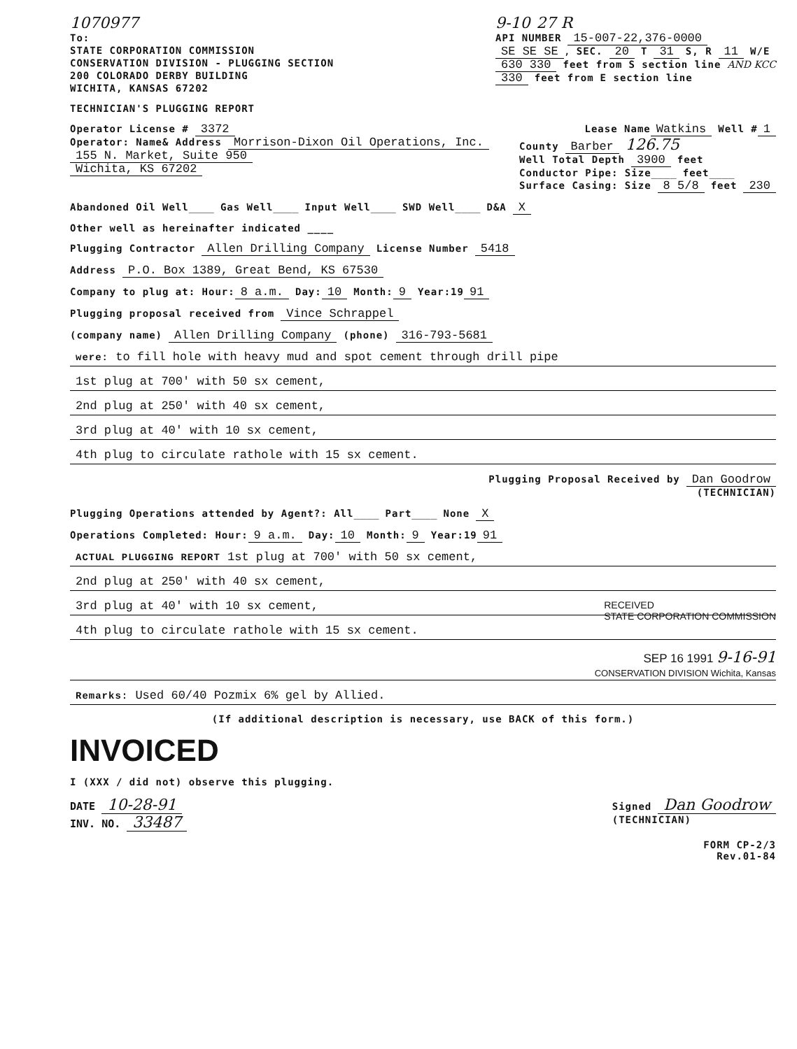1070977
To:
STATE CORPORATION COMMISSION
CONSERVATION DIVISION - PLUGGING SECTION
200 COLORADO DERBY BUILDING
WICHITA, KANSAS 67202
9-10 27 R
API NUMBER 15-007-22,376-0000
SE SE SE, SEC. 20 T 31 S, R 11 W/E
630 330 feet from S section line AND KCC
330 feet from E section line
TECHNICIAN'S PLUGGING REPORT
Operator License # 3372
Lease Name Watkins Well # 1
Operator: Name& Address Morrison-Dixon Oil Operations, Inc.
155 N. Market, Suite 950
Wichita, KS 67202
County Barber 126.75
Well Total Depth 3900 feet
Conductor Pipe: Size____ feet____
Surface Casing: Size 8 5/8 feet 230
Abandoned Oil Well____ Gas Well____ Input Well____ SWD Well____ D&A X
Other well as hereinafter indicated ____
Plugging Contractor Allen Drilling Company License Number 5418
Address P.O. Box 1389, Great Bend, KS 67530
Company to plug at: Hour: 8 a.m. Day: 10 Month: 9 Year:19 91
Plugging proposal received from Vince Schrappel
(company name) Allen Drilling Company (phone) 316-793-5681
were: to fill hole with heavy mud and spot cement through drill pipe
1st plug at 700' with 50 sx cement,
2nd plug at 250' with 40 sx cement,
3rd plug at 40' with 10 sx cement,
4th plug to circulate rathole with 15 sx cement.
Plugging Proposal Received by Dan Goodrow
(TECHNICIAN)
Plugging Operations attended by Agent?: All____ Part____ None X
Operations Completed: Hour: 9 a.m. Day: 10 Month: 9 Year:19 91
ACTUAL PLUGGING REPORT 1st plug at 700' with 50 sx cement,
2nd plug at 250' with 40 sx cement,
3rd plug at 40' with 10 sx cement, RECEIVED
STATE CORPORATION COMMISSION
4th plug to circulate rathole with 15 sx cement.
SEP 16 1991 9-16-91
CONSERVATION DIVISION Wichita, Kansas
Remarks: Used 60/40 Pozmix 6% gel by Allied.
(If additional description is necessary, use BACK of this form.)
INVOICED
I (XXX / did not) observe this plugging.
DATE 10-28-91
INV. NO. 33487
Signed Dan Goodrow
(TECHNICIAN)
FORM CP-2/3
Rev.01-84